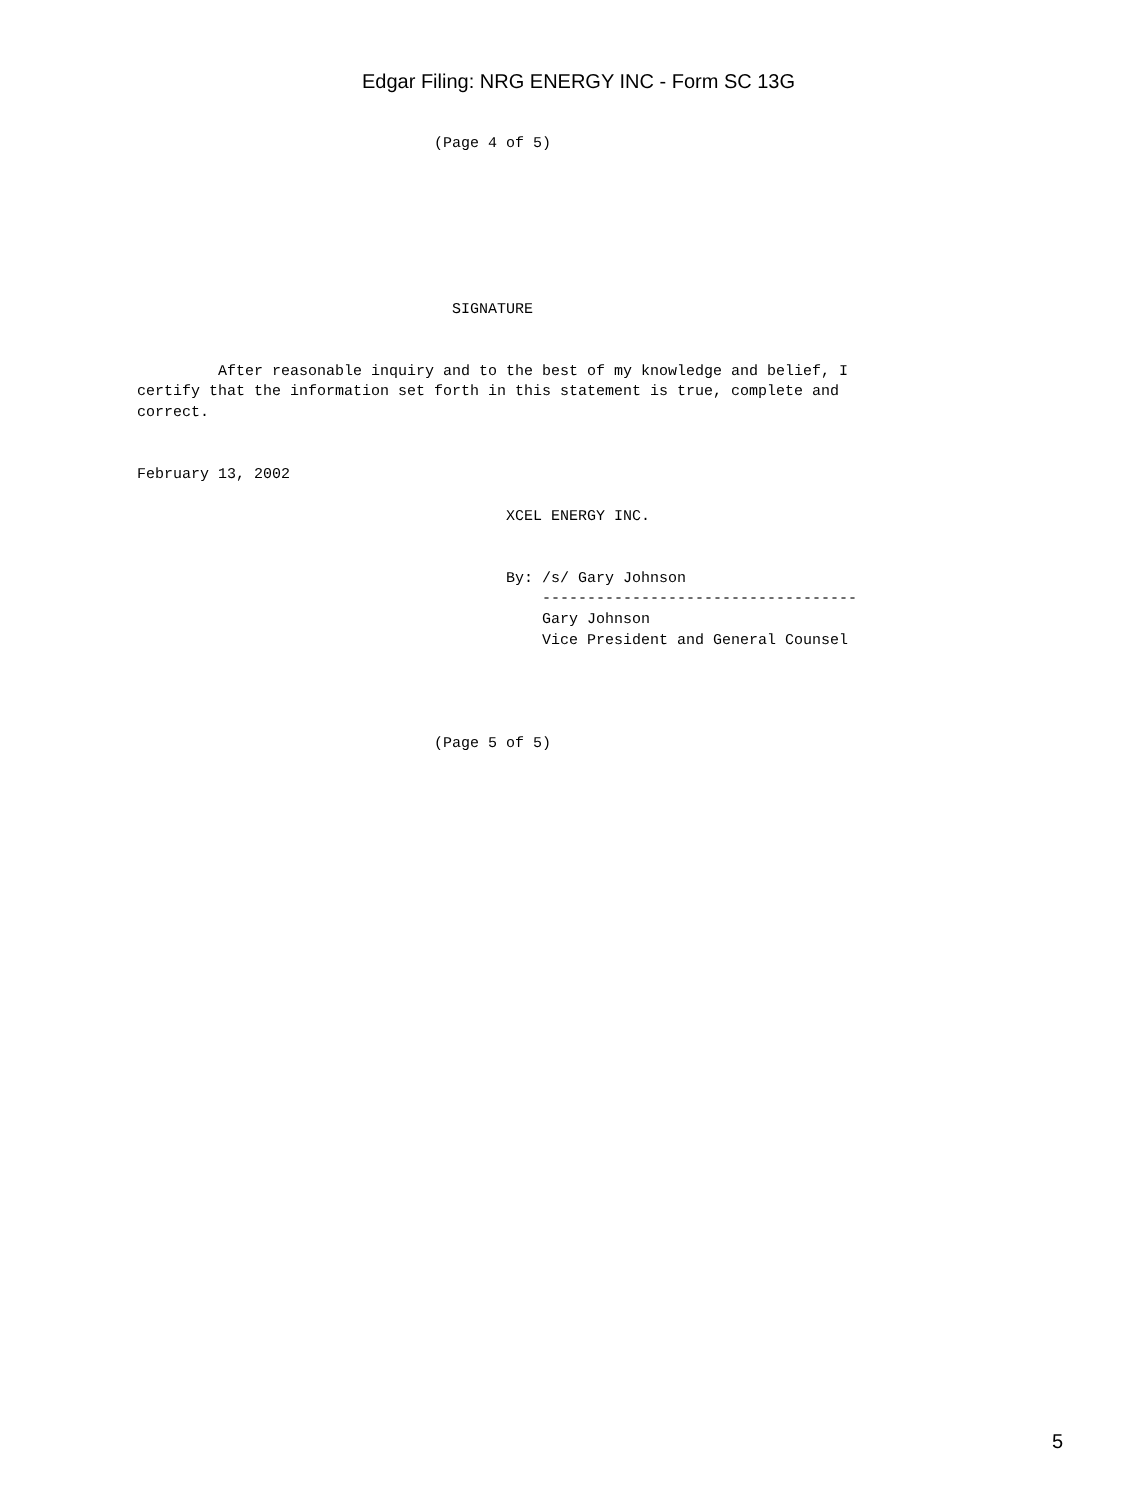Edgar Filing: NRG ENERGY INC - Form SC 13G
                                 (Page 4 of 5)







                                   SIGNATURE


         After reasonable inquiry and to the best of my knowledge and belief, I
certify that the information set forth in this statement is true, complete and
correct.


February 13, 2002

                                         XCEL ENERGY INC.


                                         By: /s/ Gary Johnson
                                             -----------------------------------
                                             Gary Johnson
                                             Vice President and General Counsel




                                 (Page 5 of 5)
5